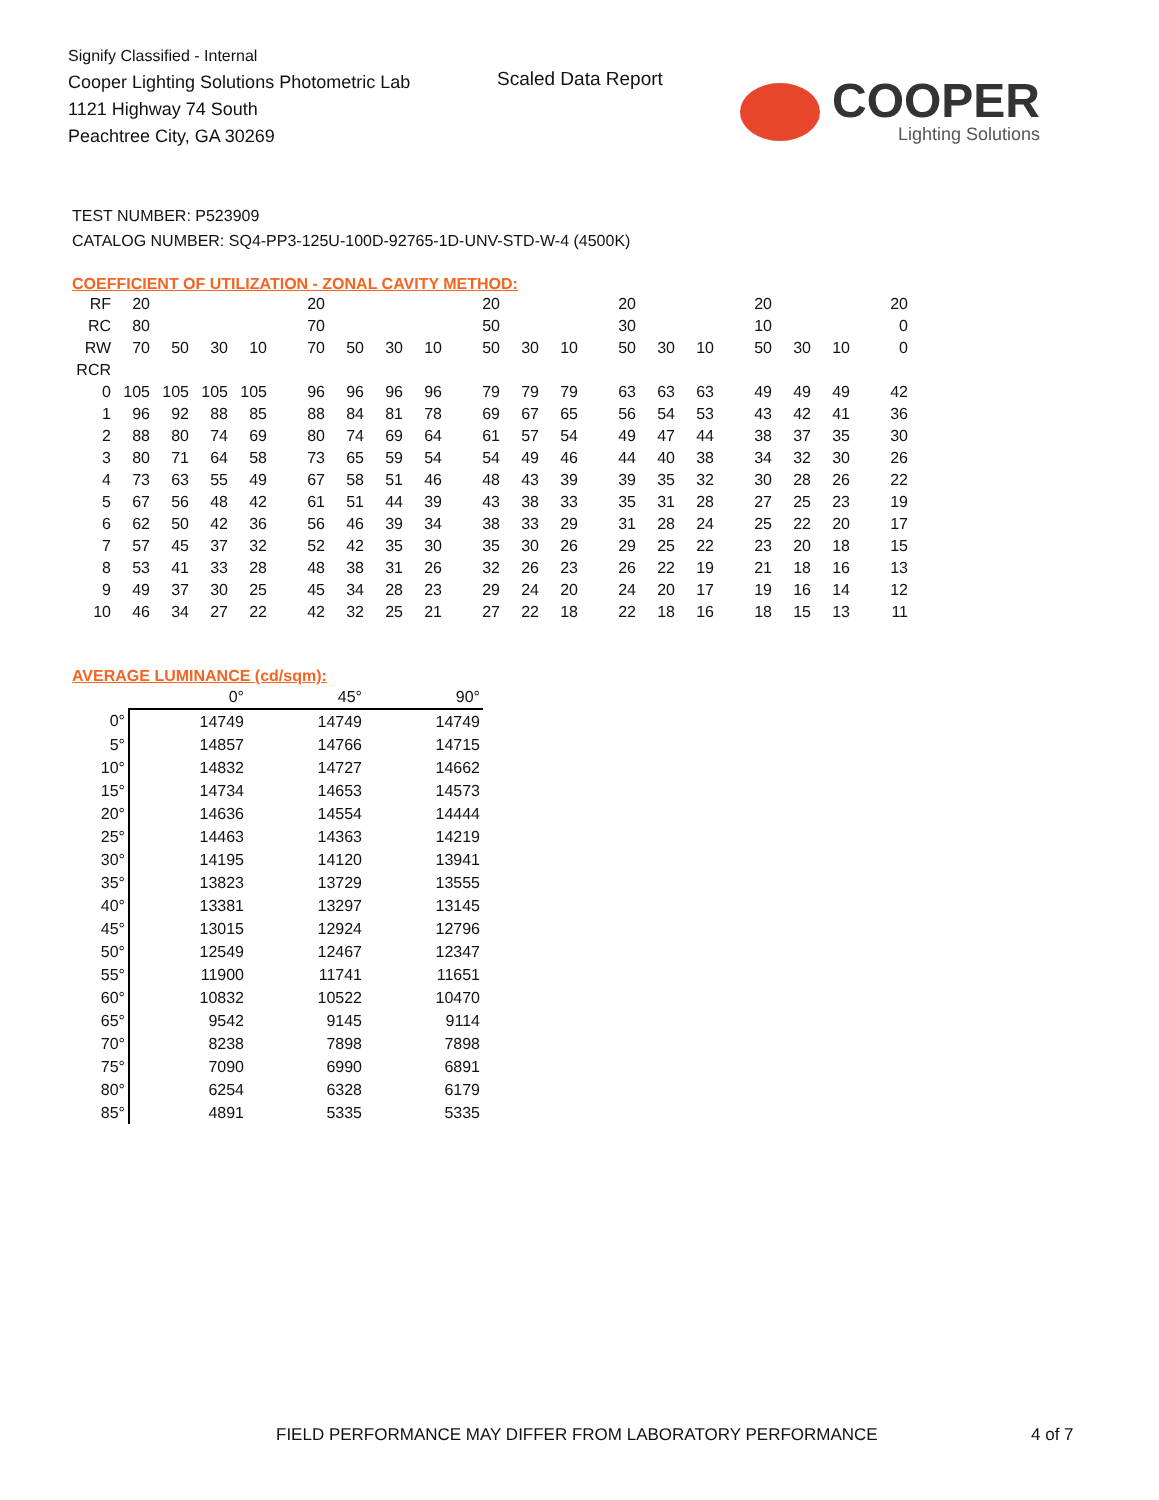Signify Classified - Internal
Cooper Lighting Solutions Photometric Lab
1121 Highway 74 South
Peachtree City, GA 30269
Scaled Data Report
COOPER
Lighting Solutions
TEST NUMBER: P523909
CATALOG NUMBER: SQ4-PP3-125U-100D-92765-1D-UNV-STD-W-4 (4500K)
COEFFICIENT OF UTILIZATION - ZONAL CAVITY METHOD:
| RF | 20 | | | | 20 | | | | 20 | | | 20 | | | 20 | | | 20 |
| RC | 80 | | | | 70 | | | | 50 | | | 30 | | | 10 | | | 0 |
| RW | 70 | 50 | 30 | 10 | 70 | 50 | 30 | 10 | 50 | 30 | 10 | 50 | 30 | 10 | 50 | 30 | 10 | 0 |
| RCR | | | | | | | | | | | | | | | | | | |
| 0 | 105 | 105 | 105 | 105 | 96 | 96 | 96 | 96 | 79 | 79 | 79 | 63 | 63 | 63 | 49 | 49 | 49 | 42 |
| 1 | 96 | 92 | 88 | 85 | 88 | 84 | 81 | 78 | 69 | 67 | 65 | 56 | 54 | 53 | 43 | 42 | 41 | 36 |
| 2 | 88 | 80 | 74 | 69 | 80 | 74 | 69 | 64 | 61 | 57 | 54 | 49 | 47 | 44 | 38 | 37 | 35 | 30 |
| 3 | 80 | 71 | 64 | 58 | 73 | 65 | 59 | 54 | 54 | 49 | 46 | 44 | 40 | 38 | 34 | 32 | 30 | 26 |
| 4 | 73 | 63 | 55 | 49 | 67 | 58 | 51 | 46 | 48 | 43 | 39 | 39 | 35 | 32 | 30 | 28 | 26 | 22 |
| 5 | 67 | 56 | 48 | 42 | 61 | 51 | 44 | 39 | 43 | 38 | 33 | 35 | 31 | 28 | 27 | 25 | 23 | 19 |
| 6 | 62 | 50 | 42 | 36 | 56 | 46 | 39 | 34 | 38 | 33 | 29 | 31 | 28 | 24 | 25 | 22 | 20 | 17 |
| 7 | 57 | 45 | 37 | 32 | 52 | 42 | 35 | 30 | 35 | 30 | 26 | 29 | 25 | 22 | 23 | 20 | 18 | 15 |
| 8 | 53 | 41 | 33 | 28 | 48 | 38 | 31 | 26 | 32 | 26 | 23 | 26 | 22 | 19 | 21 | 18 | 16 | 13 |
| 9 | 49 | 37 | 30 | 25 | 45 | 34 | 28 | 23 | 29 | 24 | 20 | 24 | 20 | 17 | 19 | 16 | 14 | 12 |
| 10 | 46 | 34 | 27 | 22 | 42 | 32 | 25 | 21 | 27 | 22 | 18 | 22 | 18 | 16 | 18 | 15 | 13 | 11 |
AVERAGE LUMINANCE (cd/sqm):
| | 0° | 45° | 90° |
| --- | --- | --- | --- |
| 0° | 14749 | 14749 | 14749 |
| 5° | 14857 | 14766 | 14715 |
| 10° | 14832 | 14727 | 14662 |
| 15° | 14734 | 14653 | 14573 |
| 20° | 14636 | 14554 | 14444 |
| 25° | 14463 | 14363 | 14219 |
| 30° | 14195 | 14120 | 13941 |
| 35° | 13823 | 13729 | 13555 |
| 40° | 13381 | 13297 | 13145 |
| 45° | 13015 | 12924 | 12796 |
| 50° | 12549 | 12467 | 12347 |
| 55° | 11900 | 11741 | 11651 |
| 60° | 10832 | 10522 | 10470 |
| 65° | 9542 | 9145 | 9114 |
| 70° | 8238 | 7898 | 7898 |
| 75° | 7090 | 6990 | 6891 |
| 80° | 6254 | 6328 | 6179 |
| 85° | 4891 | 5335 | 5335 |
FIELD PERFORMANCE MAY DIFFER FROM LABORATORY PERFORMANCE
4 of 7